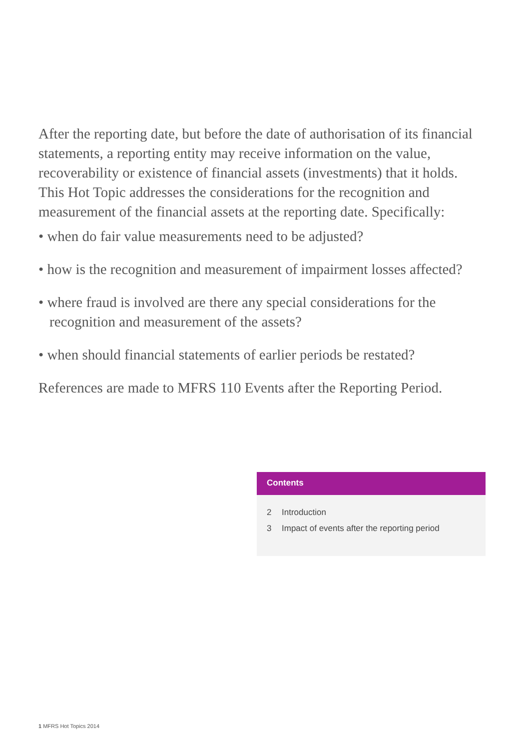After the reporting date, but before the date of authorisation of its financial statements, a reporting entity may receive information on the value, recoverability or existence of financial assets (investments) that it holds. This Hot Topic addresses the considerations for the recognition and measurement of the financial assets at the reporting date. Specifically:
• when do fair value measurements need to be adjusted?
• how is the recognition and measurement of impairment losses affected?
• where fraud is involved are there any special considerations for the recognition and measurement of the assets?
• when should financial statements of earlier periods be restated?
References are made to MFRS 110 Events after the Reporting Period.
Contents
2 Introduction
3 Impact of events after the reporting period
1 MFRS Hot Topics 2014